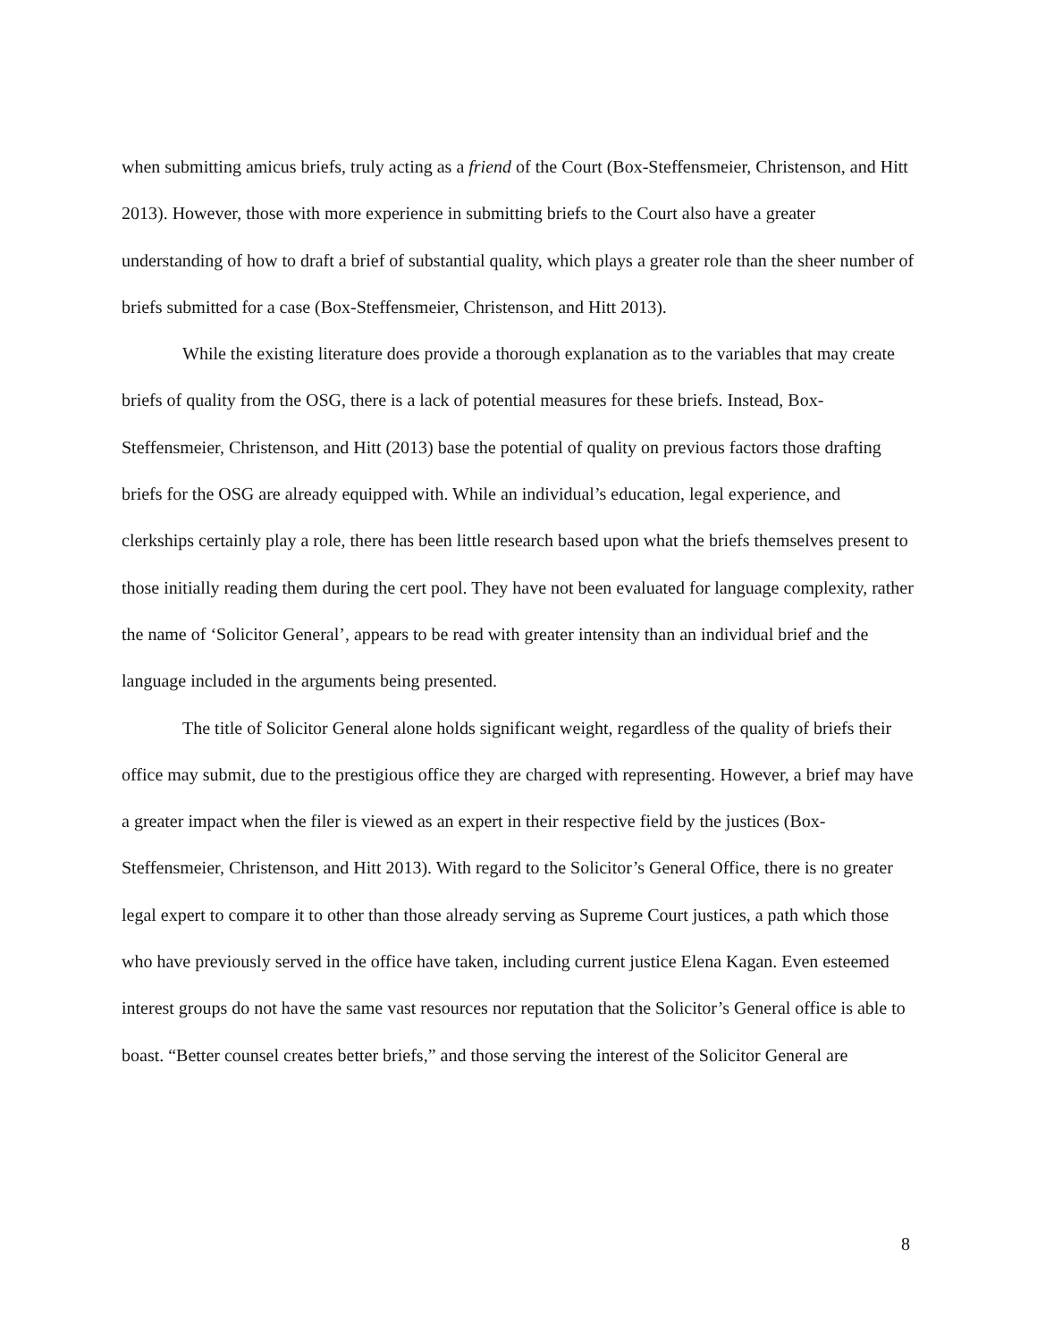when submitting amicus briefs, truly acting as a friend of the Court (Box-Steffensmeier, Christenson, and Hitt 2013). However, those with more experience in submitting briefs to the Court also have a greater understanding of how to draft a brief of substantial quality, which plays a greater role than the sheer number of briefs submitted for a case (Box-Steffensmeier, Christenson, and Hitt 2013).
While the existing literature does provide a thorough explanation as to the variables that may create briefs of quality from the OSG, there is a lack of potential measures for these briefs. Instead, Box-Steffensmeier, Christenson, and Hitt (2013) base the potential of quality on previous factors those drafting briefs for the OSG are already equipped with. While an individual’s education, legal experience, and clerkships certainly play a role, there has been little research based upon what the briefs themselves present to those initially reading them during the cert pool. They have not been evaluated for language complexity, rather the name of ‘Solicitor General’, appears to be read with greater intensity than an individual brief and the language included in the arguments being presented.
The title of Solicitor General alone holds significant weight, regardless of the quality of briefs their office may submit, due to the prestigious office they are charged with representing. However, a brief may have a greater impact when the filer is viewed as an expert in their respective field by the justices (Box-Steffensmeier, Christenson, and Hitt 2013). With regard to the Solicitor’s General Office, there is no greater legal expert to compare it to other than those already serving as Supreme Court justices, a path which those who have previously served in the office have taken, including current justice Elena Kagan. Even esteemed interest groups do not have the same vast resources nor reputation that the Solicitor’s General office is able to boast. “Better counsel creates better briefs,” and those serving the interest of the Solicitor General are
8